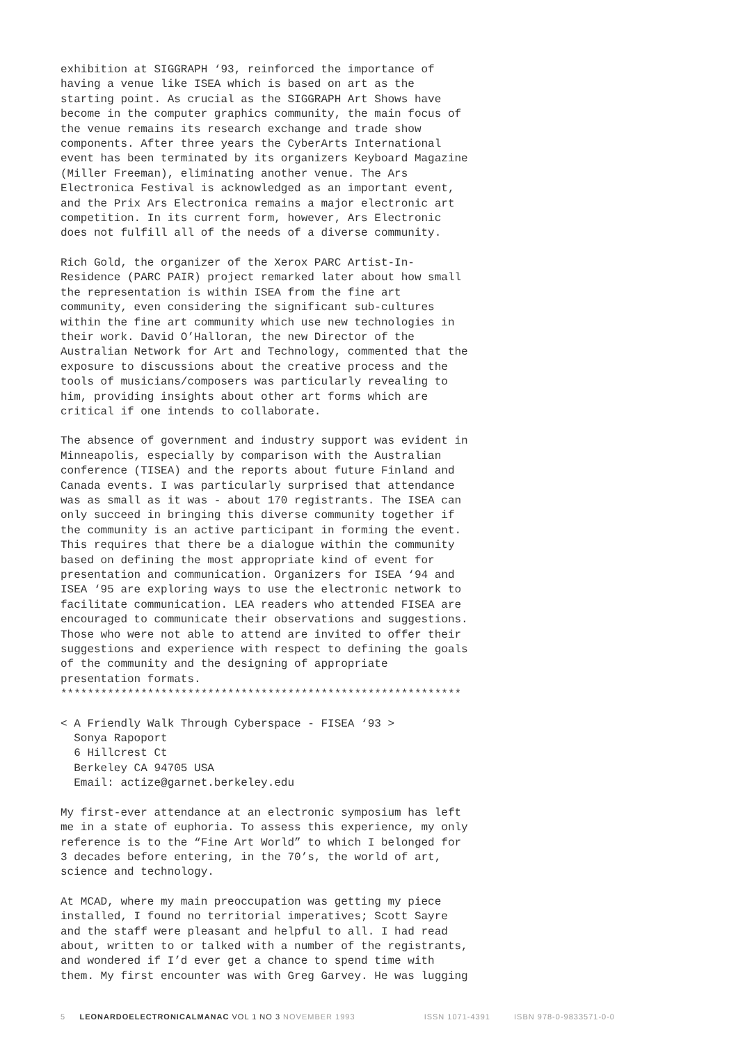exhibition at SIGGRAPH ‘93, reinforced the importance of having a venue like ISEA which is based on art as the starting point. As crucial as the SIGGRAPH Art Shows have become in the computer graphics community, the main focus of the venue remains its research exchange and trade show components. After three years the CyberArts International event has been terminated by its organizers Keyboard Magazine (Miller Freeman), eliminating another venue. The Ars Electronica Festival is acknowledged as an important event, and the Prix Ars Electronica remains a major electronic art competition. In its current form, however, Ars Electronic does not fulfill all of the needs of a diverse community.
Rich Gold, the organizer of the Xerox PARC Artist-In- Residence (PARC PAIR) project remarked later about how small the representation is within ISEA from the fine art community, even considering the significant sub-cultures within the fine art community which use new technologies in their work. David O’Halloran, the new Director of the Australian Network for Art and Technology, commented that the exposure to discussions about the creative process and the tools of musicians/composers was particularly revealing to him, providing insights about other art forms which are critical if one intends to collaborate.
The absence of government and industry support was evident in Minneapolis, especially by comparison with the Australian conference (TISEA) and the reports about future Finland and Canada events. I was particularly surprised that attendance was as small as it was - about 170 registrants. The ISEA can only succeed in bringing this diverse community together if the community is an active participant in forming the event. This requires that there be a dialogue within the community based on defining the most appropriate kind of event for presentation and communication. Organizers for ISEA ‘94 and ISEA ‘95 are exploring ways to use the electronic network to facilitate communication. LEA readers who attended FISEA are encouraged to communicate their observations and suggestions. Those who were not able to attend are invited to offer their suggestions and experience with respect to defining the goals of the community and the designing of appropriate presentation formats. ************************************************************
< A Friendly Walk Through Cyberspace - FISEA ‘93 > Sonya Rapoport 6 Hillcrest Ct Berkeley CA 94705 USA Email: actize@garnet.berkeley.edu
My first-ever attendance at an electronic symposium has left me in a state of euphoria. To assess this experience, my only reference is to the “Fine Art World” to which I belonged for 3 decades before entering, in the 70’s, the world of art, science and technology.
At MCAD, where my main preoccupation was getting my piece installed, I found no territorial imperatives; Scott Sayre and the staff were pleasant and helpful to all. I had read about, written to or talked with a number of the registrants, and wondered if I’d ever get a chance to spend time with them. My first encounter was with Greg Garvey. He was lugging
5 LEONARDOELECTRONICALMANAC VOL 1 NO 3 NOVEMBER 1993 ISSN 1071-4391 ISBN 978-0-9833571-0-0